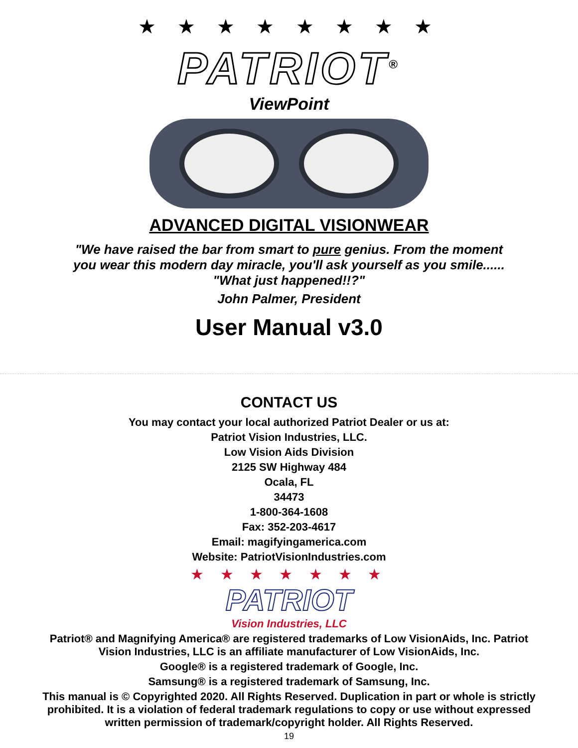★ ★ ★ ★ ★ ★ ★ ★
PATRIOT<sup>®</sup>
ViewPoint
ADVANCED DIGITAL VISIONWEAR
"We have raised the bar from smart to pure genius. From the moment you wear this modern day miracle, you'll ask yourself as you smile...... "What just happened!!?"
John Palmer, President
User Manual v3.0
CONTACT US
You may contact your local authorized Patriot Dealer or us at:
Patriot Vision Industries, LLC.
Low Vision Aids Division
2125 SW Highway 484
Ocala, FL
34473
1-800-364-1608
Fax: 352-203-4617
Email: magifyingamerica.com
Website: PatriotVisionIndustries.com
★ ★ ★ ★ ★ ★ ★
PATRIOT
Vision Industries, LLC
Patriot® and Magnifying America® are registered trademarks of Low VisionAids, Inc. Patriot Vision Industries, LLC is an affiliate manufacturer of Low VisionAids, Inc.
Google® is a registered trademark of Google, Inc.
Samsung® is a registered trademark of Samsung, Inc.
This manual is © Copyrighted 2020. All Rights Reserved. Duplication in part or whole is strictly prohibited. It is a violation of federal trademark regulations to copy or use without expressed written permission of trademark/copyright holder. All Rights Reserved.
19